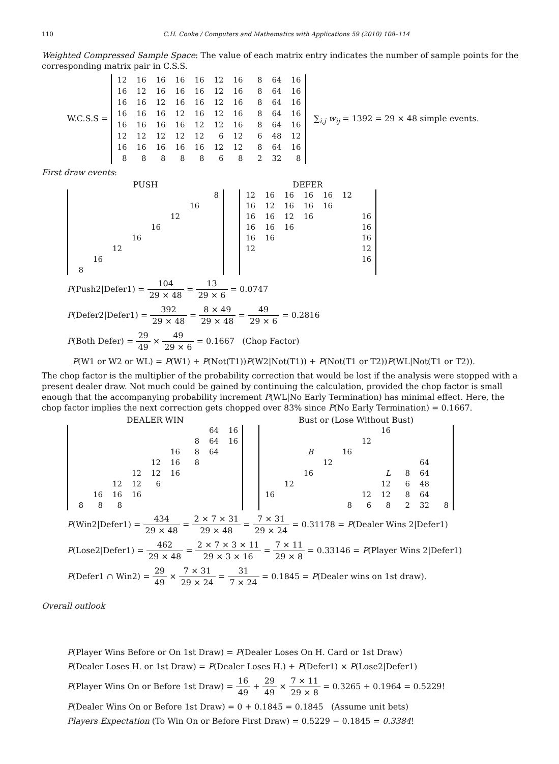110 C.H. Cooke / Computers and Mathematics with Applications 59 (2010) 108–114
Weighted Compressed Sample Space: The value of each matrix entry indicates the number of sample points for the corresponding matrix pair in C.S.S.
W.C.S.S =
| 12 | 16 | 16 | 16 | 16 | 12 | 16 | 8 | 64 | 16 |
| 16 | 12 | 16 | 16 | 16 | 12 | 16 | 8 | 64 | 16 |
| 16 | 16 | 12 | 16 | 16 | 12 | 16 | 8 | 64 | 16 |
| 16 | 16 | 16 | 12 | 16 | 12 | 16 | 8 | 64 | 16 |
| 16 | 16 | 16 | 16 | 12 | 12 | 16 | 8 | 64 | 16 |
| 12 | 12 | 12 | 12 | 12 | 6 | 12 | 6 | 48 | 12 |
| 16 | 16 | 16 | 16 | 16 | 12 | 12 | 8 | 64 | 16 |
| 8 | 8 | 8 | 8 | 8 | 6 | 8 | 2 | 32 | 8 |
∑<sub>i,j</sub> w<sub>ij</sub> = 1392 = 29 × 48 simple events.
First draw events:
PUSH
| | | | | | | | 8 |
| | | | | | | 16 | |
| | | | | | 12 | | |
| | | | | 16 | | | |
| | | | 16 | | | | |
| | | 12 | | | | | |
| | 16 | | | | | | |
| 8 | | | | | | | |
DEFER
| 12 | 16 | 16 | 16 | 16 | 12 | |
| 16 | 12 | 16 | 16 | 16 | | |
| 16 | 16 | 12 | 16 | | | 16 |
| 16 | 16 | 16 | | | | 16 |
| 16 | 16 | | | | | 16 |
| 12 | | | | | | 12 |
| | | | | | | 16 |
P(Push2|Defer1) = 104 29 × 48 = 13 29 × 6 = 0.0747
P(Defer2|Defer1) = 392 29 × 48 = 8 × 49 29 × 48 = 49 29 × 6 = 0.2816
P(Both Defer) = 29 49 × 49 29 × 6 = 0.1667 (Chop Factor)
P(W1 or W2 or WL) = P(W1) + P(Not(T1))P(W2|Not(T1)) + P(Not(T1 or T2))P(WL|Not(T1 or T2)).
The chop factor is the multiplier of the probability correction that would be lost if the analysis were stopped with a present dealer draw. Not much could be gained by continuing the calculation, provided the chop factor is small enough that the accompanying probability increment P(WL|No Early Termination) has minimal effect. Here, the chop factor implies the next correction gets chopped over 83% since P(No Early Termination) = 0.1667.
DEALER WIN
| | | | | | | | 64 | 16 |
| | | | | | | 8 | 64 | 16 |
| | | | | | 16 | 8 | 64 | |
| | | | | 12 | 16 | 8 | | |
| | | | 12 | 12 | 16 | | | |
| | | 12 | 12 | 6 | | | | |
| | 16 | 16 | 16 | | | | | |
| 8 | 8 | 8 | | | | | | |
Bust or (Lose Without Bust)
| | | | | | | 16 | | | |
| | | | | | 12 | | | | |
| | | B | | 16 | | | | | |
| | | | 12 | | | | | 64 | |
| | | 16 | | | | L | 8 | 64 | |
| | 12 | | | | | 12 | 6 | 48 | |
| 16 | | | | | 12 | 12 | 8 | 64 | |
| | | | | 8 | 6 | 8 | 2 | 32 | 8 |
P(Win2|Defer1) = 434 29 × 48 = 2 × 7 × 31 29 × 48 = 7 × 31 29 × 24 = 0.31178 = P(Dealer Wins 2|Defer1)
P(Lose2|Defer1) = 462 29 × 48 = 2 × 7 × 3 × 11 29 × 3 × 16 = 7 × 11 29 × 8 = 0.33146 = P(Player Wins 2|Defer1)
P(Defer1 ∩ Win2) = 29 49 × 7 × 31 29 × 24 = 31 7 × 24 = 0.1845 = P(Dealer wins on 1st draw).
Overall outlook
P(Player Wins Before or On 1st Draw) = P(Dealer Loses On H. Card or 1st Draw)
P(Dealer Loses H. or 1st Draw) = P(Dealer Loses H.) + P(Defer1) × P(Lose2|Defer1)
P(Player Wins On or Before 1st Draw) = 16 49 + 29 49 × 7 × 11 29 × 8 = 0.3265 + 0.1964 = 0.5229!
P(Dealer Wins On or Before 1st Draw) = 0 + 0.1845 = 0.1845 (Assume unit bets)
Players Expectation (To Win On or Before First Draw) = 0.5229 − 0.1845 = 0.3384!